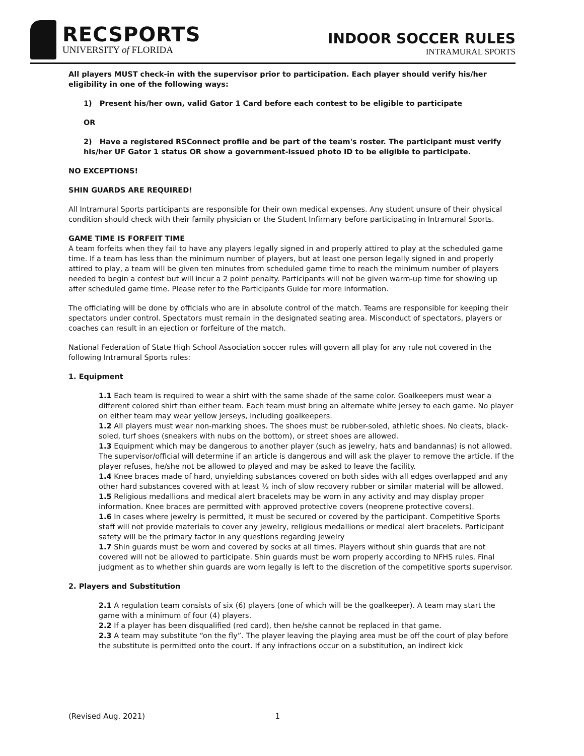RECSPORTS
UNIVERSITY of FLORIDA
INDOOR SOCCER RULES
INTRAMURAL SPORTS
All players MUST check-in with the supervisor prior to participation. Each player should verify his/her eligibility in one of the following ways:
1) Present his/her own, valid Gator 1 Card before each contest to be eligible to participate
OR
2) Have a registered RSConnect profile and be part of the team's roster. The participant must verify his/her UF Gator 1 status OR show a government-issued photo ID to be eligible to participate.
NO EXCEPTIONS!
SHIN GUARDS ARE REQUIRED!
All Intramural Sports participants are responsible for their own medical expenses. Any student unsure of their physical condition should check with their family physician or the Student Infirmary before participating in Intramural Sports.
GAME TIME IS FORFEIT TIME
A team forfeits when they fail to have any players legally signed in and properly attired to play at the scheduled game time. If a team has less than the minimum number of players, but at least one person legally signed in and properly attired to play, a team will be given ten minutes from scheduled game time to reach the minimum number of players needed to begin a contest but will incur a 2 point penalty. Participants will not be given warm-up time for showing up after scheduled game time. Please refer to the Participants Guide for more information.
The officiating will be done by officials who are in absolute control of the match. Teams are responsible for keeping their spectators under control. Spectators must remain in the designated seating area. Misconduct of spectators, players or coaches can result in an ejection or forfeiture of the match.
National Federation of State High School Association soccer rules will govern all play for any rule not covered in the following Intramural Sports rules:
1. Equipment
1.1 Each team is required to wear a shirt with the same shade of the same color. Goalkeepers must wear a different colored shirt than either team. Each team must bring an alternate white jersey to each game. No player on either team may wear yellow jerseys, including goalkeepers.
1.2 All players must wear non-marking shoes. The shoes must be rubber-soled, athletic shoes. No cleats, black-soled, turf shoes (sneakers with nubs on the bottom), or street shoes are allowed.
1.3 Equipment which may be dangerous to another player (such as jewelry, hats and bandannas) is not allowed. The supervisor/official will determine if an article is dangerous and will ask the player to remove the article. If the player refuses, he/she not be allowed to played and may be asked to leave the facility.
1.4 Knee braces made of hard, unyielding substances covered on both sides with all edges overlapped and any other hard substances covered with at least ½ inch of slow recovery rubber or similar material will be allowed.
1.5 Religious medallions and medical alert bracelets may be worn in any activity and may display proper information. Knee braces are permitted with approved protective covers (neoprene protective covers).
1.6 In cases where jewelry is permitted, it must be secured or covered by the participant. Competitive Sports staff will not provide materials to cover any jewelry, religious medallions or medical alert bracelets. Participant safety will be the primary factor in any questions regarding jewelry
1.7 Shin guards must be worn and covered by socks at all times. Players without shin guards that are not covered will not be allowed to participate. Shin guards must be worn properly according to NFHS rules. Final judgment as to whether shin guards are worn legally is left to the discretion of the competitive sports supervisor.
2. Players and Substitution
2.1 A regulation team consists of six (6) players (one of which will be the goalkeeper). A team may start the game with a minimum of four (4) players.
2.2 If a player has been disqualified (red card), then he/she cannot be replaced in that game.
2.3 A team may substitute “on the fly”. The player leaving the playing area must be off the court of play before the substitute is permitted onto the court. If any infractions occur on a substitution, an indirect kick
(Revised Aug. 2021) 1